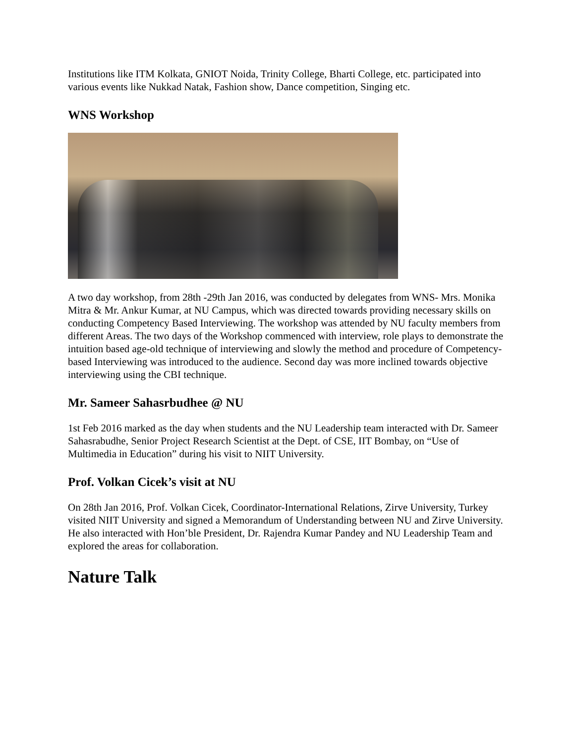Institutions like ITM Kolkata, GNIOT Noida, Trinity College, Bharti College, etc. participated into various events like Nukkad Natak, Fashion show, Dance competition, Singing etc.
WNS Workshop
A two day workshop, from 28th -29th Jan 2016, was conducted by delegates from WNS- Mrs. Monika Mitra & Mr. Ankur Kumar, at NU Campus, which was directed towards providing necessary skills on conducting Competency Based Interviewing. The workshop was attended by NU faculty members from different Areas. The two days of the Workshop commenced with interview, role plays to demonstrate the intuition based age-old technique of interviewing and slowly the method and procedure of Competency-based Interviewing was introduced to the audience. Second day was more inclined towards objective interviewing using the CBI technique.
Mr. Sameer Sahasrbudhee @ NU
1st Feb 2016 marked as the day when students and the NU Leadership team interacted with Dr. Sameer Sahasrabudhe, Senior Project Research Scientist at the Dept. of CSE, IIT Bombay, on “Use of Multimedia in Education” during his visit to NIIT University.
Prof. Volkan Cicek’s visit at NU
On 28th Jan 2016, Prof. Volkan Cicek, Coordinator-International Relations, Zirve University, Turkey visited NIIT University and signed a Memorandum of Understanding between NU and Zirve University. He also interacted with Hon’ble President, Dr. Rajendra Kumar Pandey and NU Leadership Team and explored the areas for collaboration.
Nature Talk